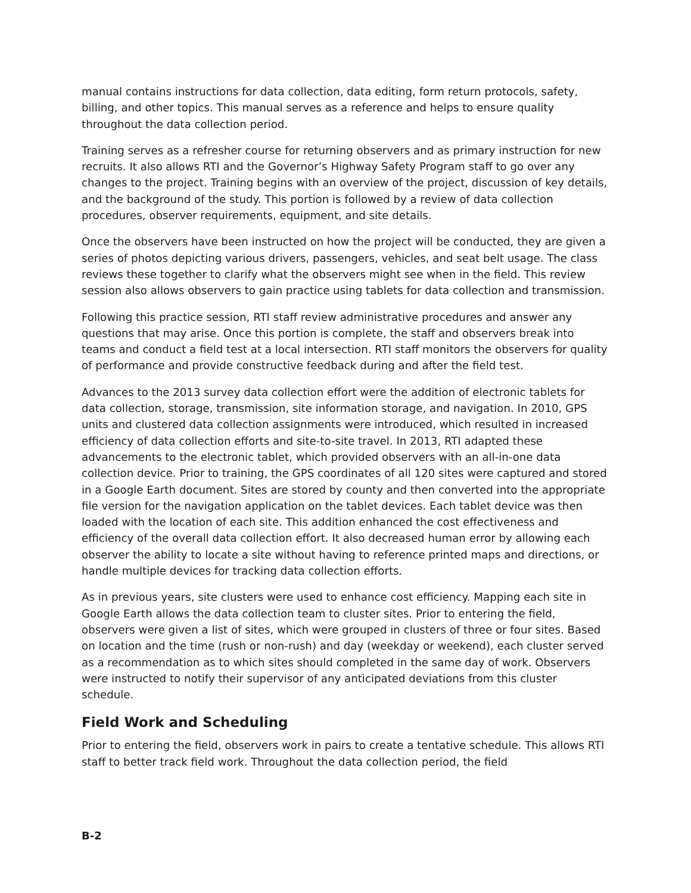manual contains instructions for data collection, data editing, form return protocols, safety, billing, and other topics. This manual serves as a reference and helps to ensure quality throughout the data collection period.
Training serves as a refresher course for returning observers and as primary instruction for new recruits. It also allows RTI and the Governor’s Highway Safety Program staff to go over any changes to the project. Training begins with an overview of the project, discussion of key details, and the background of the study. This portion is followed by a review of data collection procedures, observer requirements, equipment, and site details.
Once the observers have been instructed on how the project will be conducted, they are given a series of photos depicting various drivers, passengers, vehicles, and seat belt usage. The class reviews these together to clarify what the observers might see when in the field. This review session also allows observers to gain practice using tablets for data collection and transmission.
Following this practice session, RTI staff review administrative procedures and answer any questions that may arise. Once this portion is complete, the staff and observers break into teams and conduct a field test at a local intersection. RTI staff monitors the observers for quality of performance and provide constructive feedback during and after the field test.
Advances to the 2013 survey data collection effort were the addition of electronic tablets for data collection, storage, transmission, site information storage, and navigation. In 2010, GPS units and clustered data collection assignments were introduced, which resulted in increased efficiency of data collection efforts and site-to-site travel. In 2013, RTI adapted these advancements to the electronic tablet, which provided observers with an all-in-one data collection device. Prior to training, the GPS coordinates of all 120 sites were captured and stored in a Google Earth document. Sites are stored by county and then converted into the appropriate file version for the navigation application on the tablet devices. Each tablet device was then loaded with the location of each site. This addition enhanced the cost effectiveness and efficiency of the overall data collection effort. It also decreased human error by allowing each observer the ability to locate a site without having to reference printed maps and directions, or handle multiple devices for tracking data collection efforts.
As in previous years, site clusters were used to enhance cost efficiency. Mapping each site in Google Earth allows the data collection team to cluster sites. Prior to entering the field, observers were given a list of sites, which were grouped in clusters of three or four sites. Based on location and the time (rush or non-rush) and day (weekday or weekend), each cluster served as a recommendation as to which sites should completed in the same day of work. Observers were instructed to notify their supervisor of any anticipated deviations from this cluster schedule.
Field Work and Scheduling
Prior to entering the field, observers work in pairs to create a tentative schedule. This allows RTI staff to better track field work. Throughout the data collection period, the field
B-2